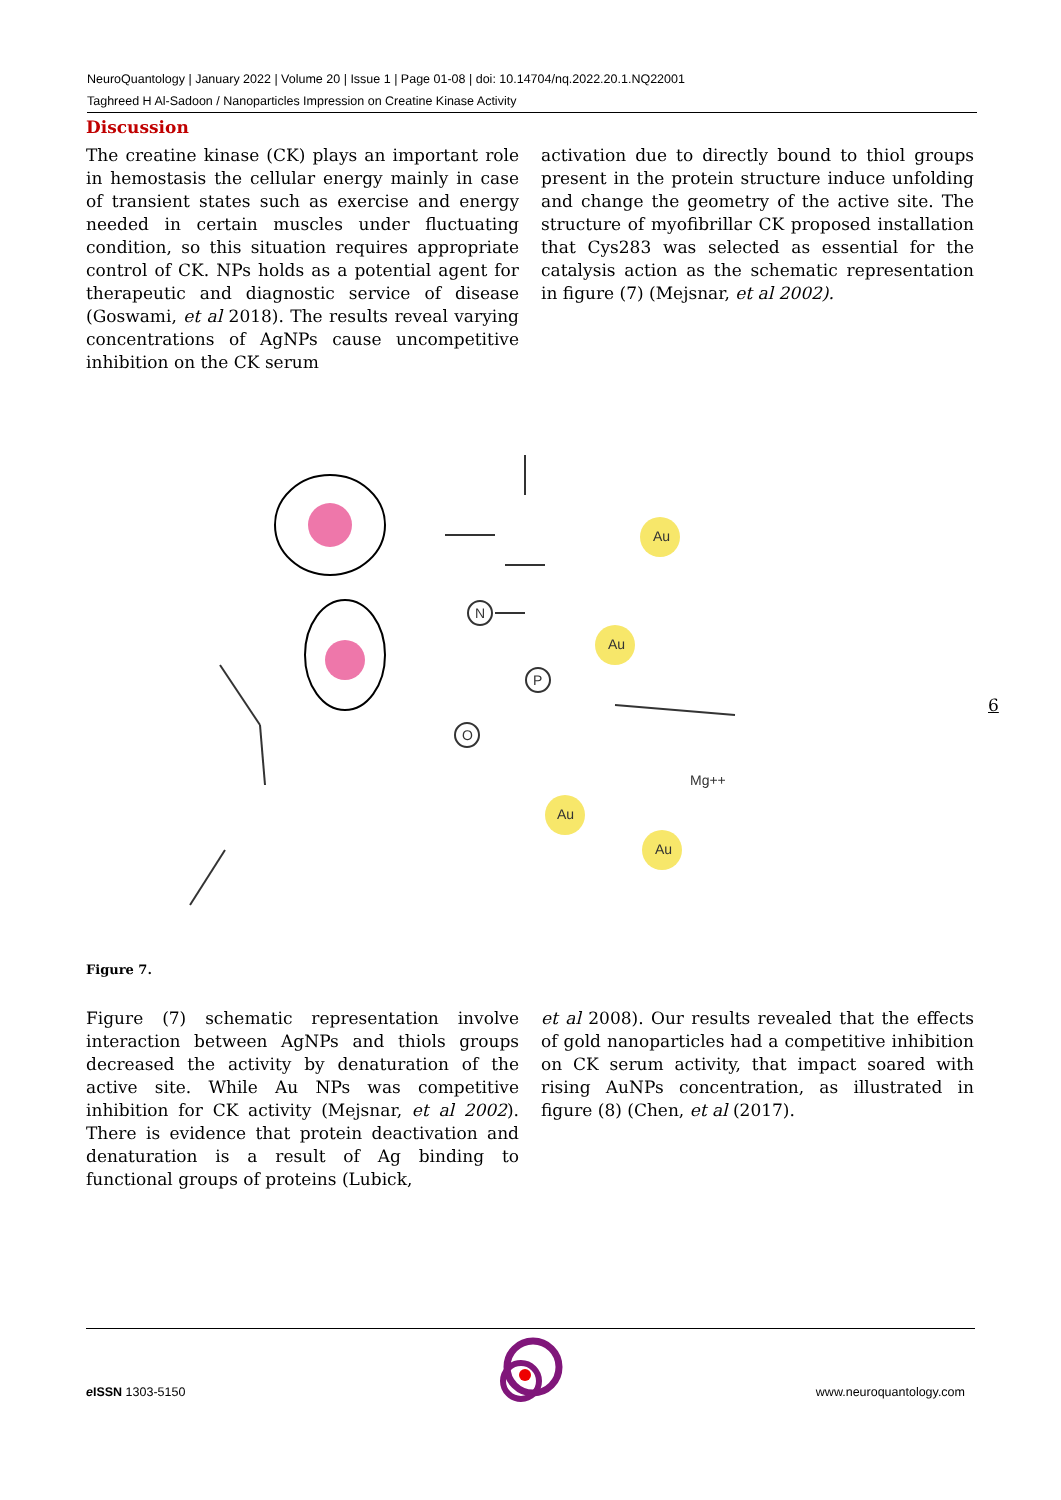NeuroQuantology | January 2022 | Volume 20 | Issue 1 | Page 01-08 | doi: 10.14704/nq.2022.20.1.NQ22001
Taghreed H Al-Sadoon / Nanoparticles Impression on Creatine Kinase Activity
Discussion
The creatine kinase (CK) plays an important role in hemostasis the cellular energy mainly in case of transient states such as exercise and energy needed in certain muscles under fluctuating condition, so this situation requires appropriate control of CK. NPs holds as a potential agent for therapeutic and diagnostic service of disease (Goswami, et al 2018). The results reveal varying concentrations of AgNPs cause uncompetitive inhibition on the CK serum
activation due to directly bound to thiol groups present in the protein structure induce unfolding and change the geometry of the active site. The structure of myofibrillar CK proposed installation that Cys283 was selected as essential for the catalysis action as the schematic representation in figure (7) (Mejsnar, et al 2002).
Au
Au
Au
Au
N
P
O
Mg++
6
Figure 7.
Figure (7) schematic representation involve interaction between AgNPs and thiols groups decreased the activity by denaturation of the active site. While Au NPs was competitive inhibition for CK activity (Mejsnar, et al 2002). There is evidence that protein deactivation and denaturation is a result of Ag binding to functional groups of proteins (Lubick,
et al 2008). Our results revealed that the effects of gold nanoparticles had a competitive inhibition on CK serum activity, that impact soared with rising AuNPs concentration, as illustrated in figure (8) (Chen, et al (2017).
e ISSN 1303-5150 www.neuroquantology.com